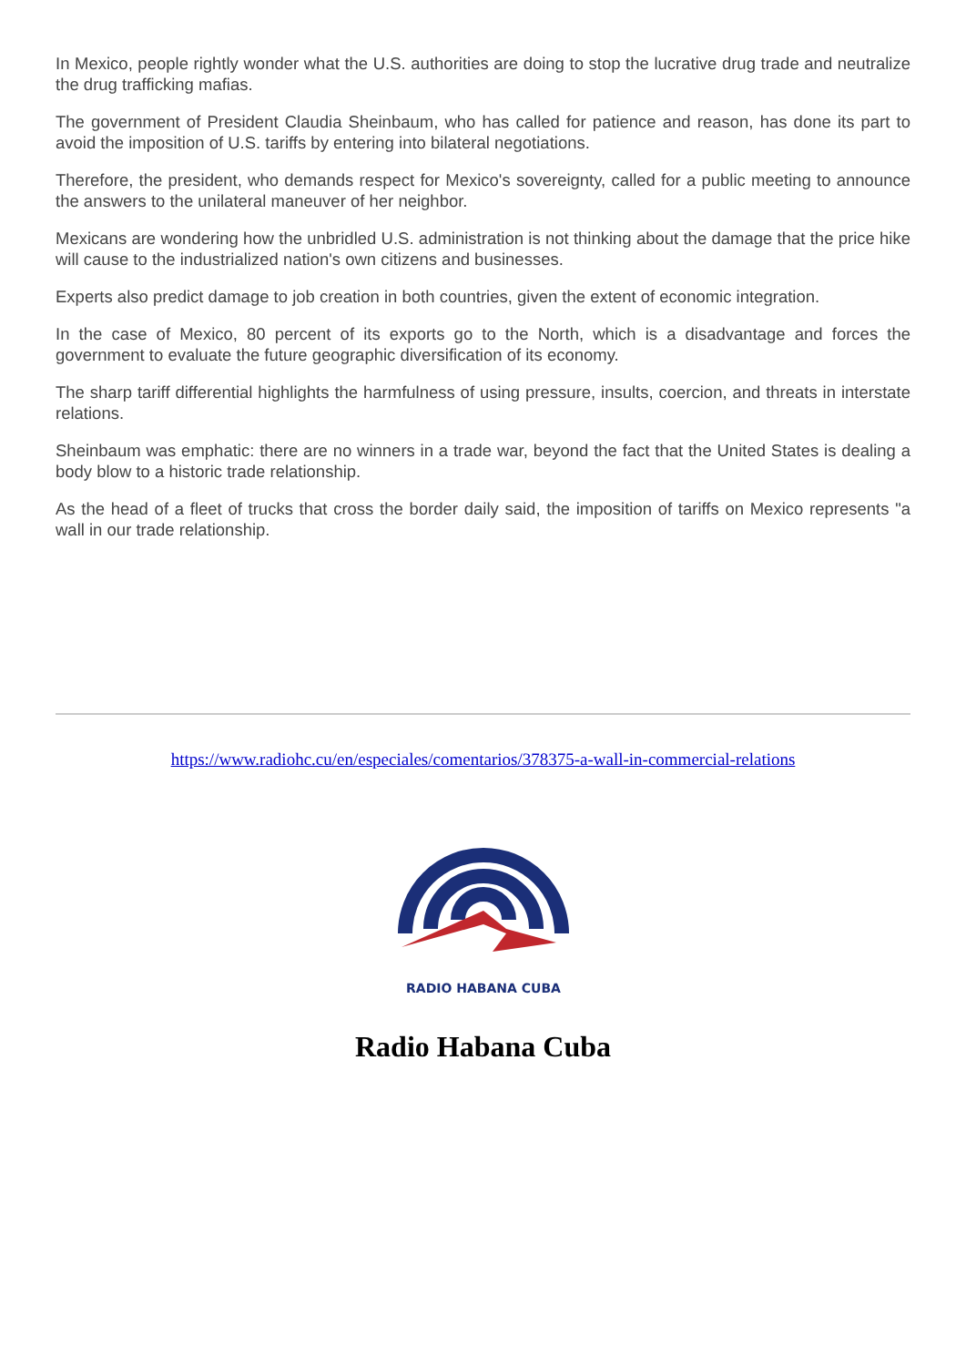In Mexico, people rightly wonder what the U.S. authorities are doing to stop the lucrative drug trade and neutralize the drug trafficking mafias.
The government of President Claudia Sheinbaum, who has called for patience and reason, has done its part to avoid the imposition of U.S. tariffs by entering into bilateral negotiations.
Therefore, the president, who demands respect for Mexico's sovereignty, called for a public meeting to announce the answers to the unilateral maneuver of her neighbor.
Mexicans are wondering how the unbridled U.S. administration is not thinking about the damage that the price hike will cause to the industrialized nation's own citizens and businesses.
Experts also predict damage to job creation in both countries, given the extent of economic integration.
In the case of Mexico, 80 percent of its exports go to the North, which is a disadvantage and forces the government to evaluate the future geographic diversification of its economy.
The sharp tariff differential highlights the harmfulness of using pressure, insults, coercion, and threats in interstate relations.
Sheinbaum was emphatic: there are no winners in a trade war, beyond the fact that the United States is dealing a body blow to a historic trade relationship.
As the head of a fleet of trucks that cross the border daily said, the imposition of tariffs on Mexico represents "a wall in our trade relationship.
https://www.radiohc.cu/en/especiales/comentarios/378375-a-wall-in-commercial-relations
RADIO HABANA CUBA
Radio Habana Cuba